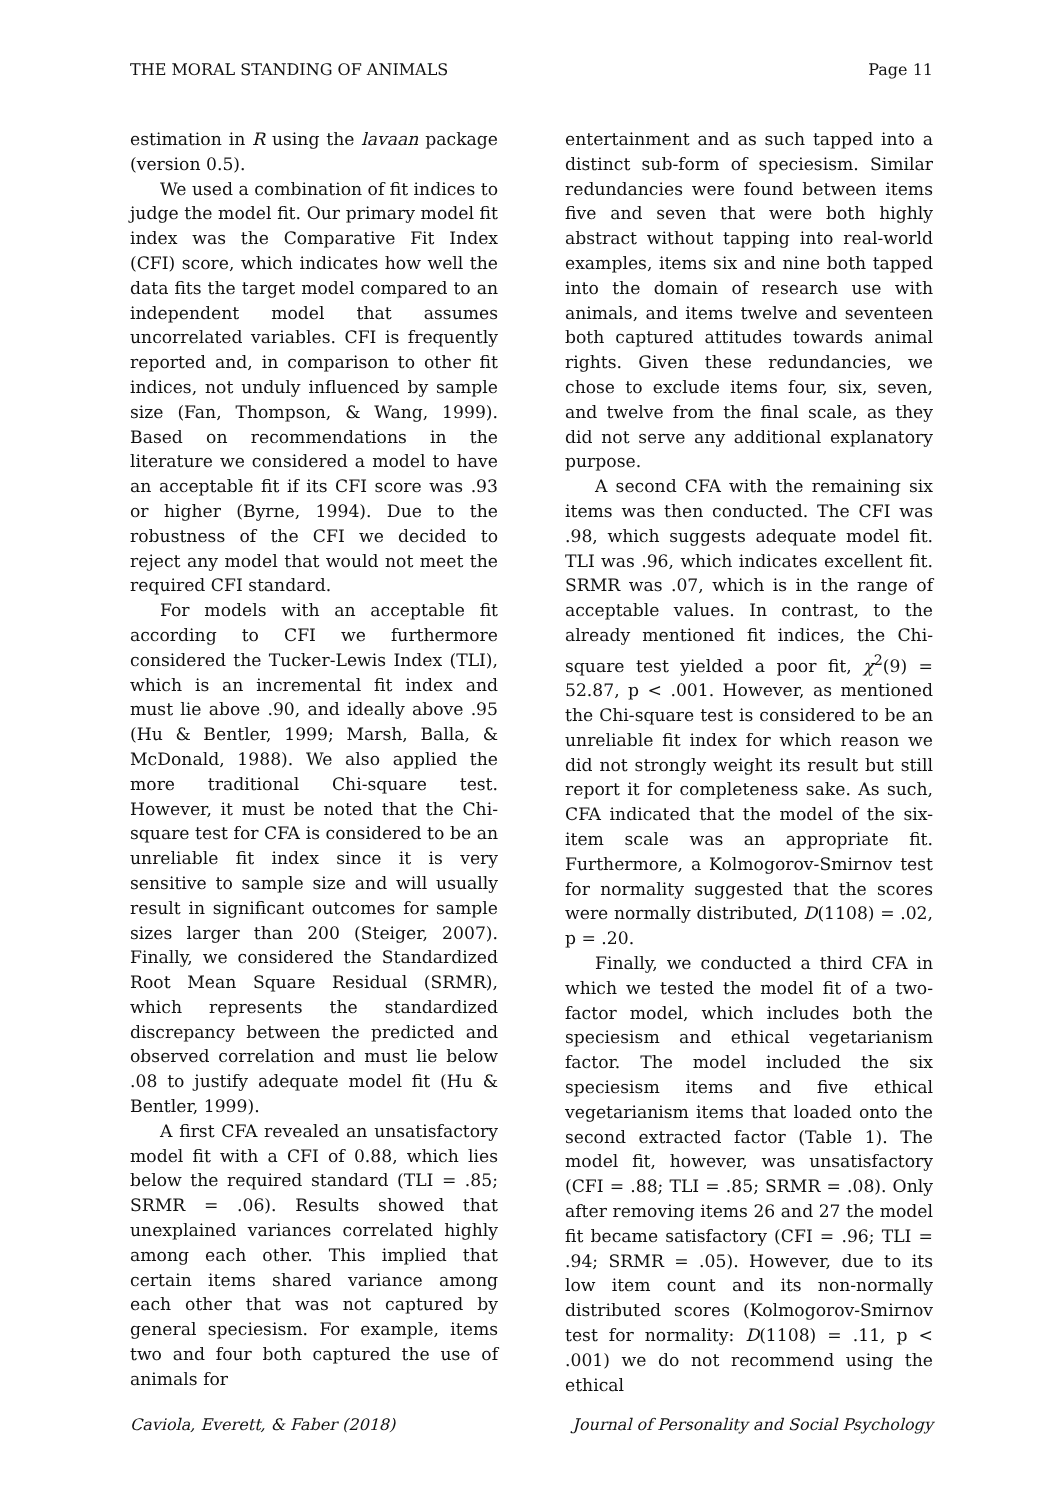THE MORAL STANDING OF ANIMALS Page 11
estimation in R using the lavaan package (version 0.5).
We used a combination of fit indices to judge the model fit. Our primary model fit index was the Comparative Fit Index (CFI) score, which indicates how well the data fits the target model compared to an independent model that assumes uncorrelated variables. CFI is frequently reported and, in comparison to other fit indices, not unduly influenced by sample size (Fan, Thompson, & Wang, 1999). Based on recommendations in the literature we considered a model to have an acceptable fit if its CFI score was .93 or higher (Byrne, 1994). Due to the robustness of the CFI we decided to reject any model that would not meet the required CFI standard.
For models with an acceptable fit according to CFI we furthermore considered the Tucker-Lewis Index (TLI), which is an incremental fit index and must lie above .90, and ideally above .95 (Hu & Bentler, 1999; Marsh, Balla, & McDonald, 1988). We also applied the more traditional Chi-square test. However, it must be noted that the Chi-square test for CFA is considered to be an unreliable fit index since it is very sensitive to sample size and will usually result in significant outcomes for sample sizes larger than 200 (Steiger, 2007). Finally, we considered the Standardized Root Mean Square Residual (SRMR), which represents the standardized discrepancy between the predicted and observed correlation and must lie below .08 to justify adequate model fit (Hu & Bentler, 1999).
A first CFA revealed an unsatisfactory model fit with a CFI of 0.88, which lies below the required standard (TLI = .85; SRMR = .06). Results showed that unexplained variances correlated highly among each other. This implied that certain items shared variance among each other that was not captured by general speciesism. For example, items two and four both captured the use of animals for
entertainment and as such tapped into a distinct sub-form of speciesism. Similar redundancies were found between items five and seven that were both highly abstract without tapping into real-world examples, items six and nine both tapped into the domain of research use with animals, and items twelve and seventeen both captured attitudes towards animal rights. Given these redundancies, we chose to exclude items four, six, seven, and twelve from the final scale, as they did not serve any additional explanatory purpose.
A second CFA with the remaining six items was then conducted. The CFI was .98, which suggests adequate model fit. TLI was .96, which indicates excellent fit. SRMR was .07, which is in the range of acceptable values. In contrast, to the already mentioned fit indices, the Chi-square test yielded a poor fit, χ<sup>2</sup>(9) = 52.87, p < .001. However, as mentioned the Chi-square test is considered to be an unreliable fit index for which reason we did not strongly weight its result but still report it for completeness sake. As such, CFA indicated that the model of the six-item scale was an appropriate fit. Furthermore, a Kolmogorov-Smirnov test for normality suggested that the scores were normally distributed, D(1108) = .02, p = .20.
Finally, we conducted a third CFA in which we tested the model fit of a two-factor model, which includes both the speciesism and ethical vegetarianism factor. The model included the six speciesism items and five ethical vegetarianism items that loaded onto the second extracted factor (Table 1). The model fit, however, was unsatisfactory (CFI = .88; TLI = .85; SRMR = .08). Only after removing items 26 and 27 the model fit became satisfactory (CFI = .96; TLI = .94; SRMR = .05). However, due to its low item count and its non-normally distributed scores (Kolmogorov-Smirnov test for normality: D(1108) = .11, p < .001) we do not recommend using the ethical
Caviola, Everett, & Faber (2018) Journal of Personality and Social Psychology